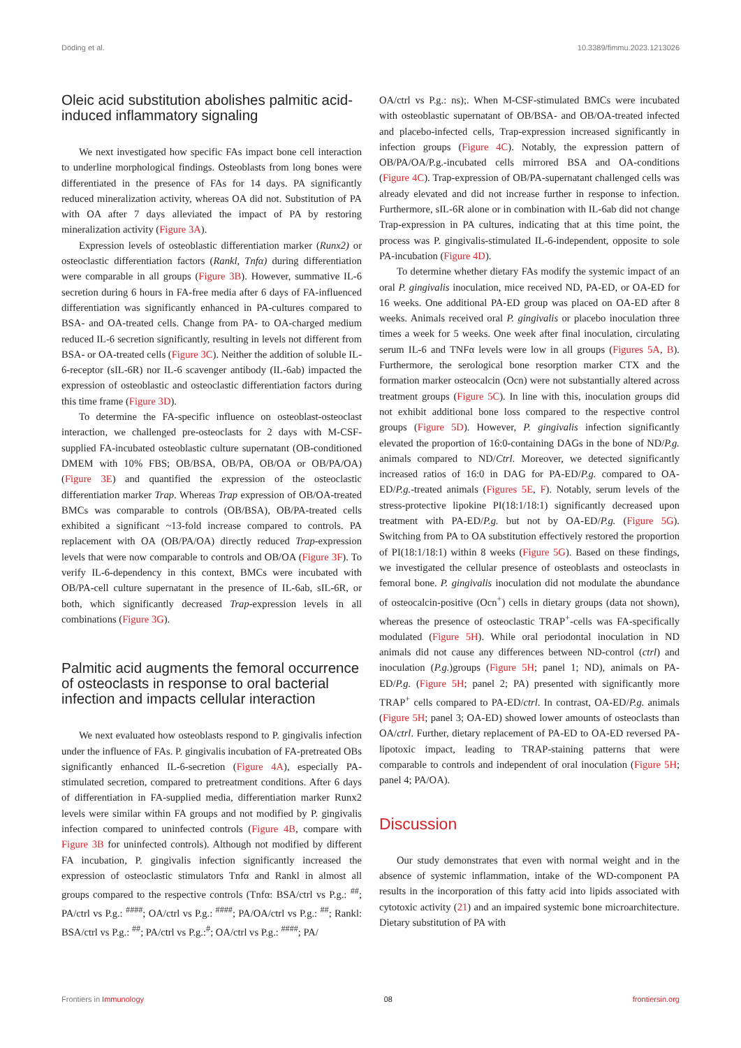Döding et al. 10.3389/fimmu.2023.1213026
Oleic acid substitution abolishes palmitic acid-induced inflammatory signaling
We next investigated how specific FAs impact bone cell interaction to underline morphological findings. Osteoblasts from long bones were differentiated in the presence of FAs for 14 days. PA significantly reduced mineralization activity, whereas OA did not. Substitution of PA with OA after 7 days alleviated the impact of PA by restoring mineralization activity (Figure 3A).
Expression levels of osteoblastic differentiation marker (Runx2) or osteoclastic differentiation factors (Rankl, Tnfα) during differentiation were comparable in all groups (Figure 3B). However, summative IL-6 secretion during 6 hours in FA-free media after 6 days of FA-influenced differentiation was significantly enhanced in PA-cultures compared to BSA- and OA-treated cells. Change from PA- to OA-charged medium reduced IL-6 secretion significantly, resulting in levels not different from BSA- or OA-treated cells (Figure 3C). Neither the addition of soluble IL-6-receptor (sIL-6R) nor IL-6 scavenger antibody (IL-6ab) impacted the expression of osteoblastic and osteoclastic differentiation factors during this time frame (Figure 3D).
To determine the FA-specific influence on osteoblast-osteoclast interaction, we challenged pre-osteoclasts for 2 days with M-CSF-supplied FA-incubated osteoblastic culture supernatant (OB-conditioned DMEM with 10% FBS; OB/BSA, OB/PA, OB/OA or OB/PA/OA) (Figure 3E) and quantified the expression of the osteoclastic differentiation marker Trap. Whereas Trap expression of OB/OA-treated BMCs was comparable to controls (OB/BSA), OB/PA-treated cells exhibited a significant ~13-fold increase compared to controls. PA replacement with OA (OB/PA/OA) directly reduced Trap-expression levels that were now comparable to controls and OB/OA (Figure 3F). To verify IL-6-dependency in this context, BMCs were incubated with OB/PA-cell culture supernatant in the presence of IL-6ab, sIL-6R, or both, which significantly decreased Trap-expression levels in all combinations (Figure 3G).
Palmitic acid augments the femoral occurrence of osteoclasts in response to oral bacterial infection and impacts cellular interaction
We next evaluated how osteoblasts respond to P. gingivalis infection under the influence of FAs. P. gingivalis incubation of FA-pretreated OBs significantly enhanced IL-6-secretion (Figure 4A), especially PA-stimulated secretion, compared to pretreatment conditions. After 6 days of differentiation in FA-supplied media, differentiation marker Runx2 levels were similar within FA groups and not modified by P. gingivalis infection compared to uninfected controls (Figure 4B, compare with Figure 3B for uninfected controls). Although not modified by different FA incubation, P. gingivalis infection significantly increased the expression of osteoclastic stimulators Tnfα and Rankl in almost all groups compared to the respective controls (Tnfα: BSA/ctrl vs P.g.: <sup>##</sup>; PA/ctrl vs P.g.: <sup>####</sup>; OA/ctrl vs P.g.: <sup>####</sup>; PA/OA/ctrl vs P.g.: <sup>##</sup>; Rankl: BSA/ctrl vs P.g.: <sup>##</sup>; PA/ctrl vs P.g.:<sup>#</sup>; OA/ctrl vs P.g.: <sup>####</sup>; PA/
OA/ctrl vs P.g.: ns);. When M-CSF-stimulated BMCs were incubated with osteoblastic supernatant of OB/BSA- and OB/OA-treated infected and placebo-infected cells, Trap-expression increased significantly in infection groups (Figure 4C). Notably, the expression pattern of OB/PA/OA/P.g.-incubated cells mirrored BSA and OA-conditions (Figure 4C). Trap-expression of OB/PA-supernatant challenged cells was already elevated and did not increase further in response to infection. Furthermore, sIL-6R alone or in combination with IL-6ab did not change Trap-expression in PA cultures, indicating that at this time point, the process was P. gingivalis-stimulated IL-6-independent, opposite to sole PA-incubation (Figure 4D).
To determine whether dietary FAs modify the systemic impact of an oral P. gingivalis inoculation, mice received ND, PA-ED, or OA-ED for 16 weeks. One additional PA-ED group was placed on OA-ED after 8 weeks. Animals received oral P. gingivalis or placebo inoculation three times a week for 5 weeks. One week after final inoculation, circulating serum IL-6 and TNFα levels were low in all groups (Figures 5A, B). Furthermore, the serological bone resorption marker CTX and the formation marker osteocalcin (Ocn) were not substantially altered across treatment groups (Figure 5C). In line with this, inoculation groups did not exhibit additional bone loss compared to the respective control groups (Figure 5D). However, P. gingivalis infection significantly elevated the proportion of 16:0-containing DAGs in the bone of ND/P.g. animals compared to ND/Ctrl. Moreover, we detected significantly increased ratios of 16:0 in DAG for PA-ED/P.g. compared to OA-ED/P.g.-treated animals (Figures 5E, F). Notably, serum levels of the stress-protective lipokine PI(18:1/18:1) significantly decreased upon treatment with PA-ED/P.g. but not by OA-ED/P.g. (Figure 5G). Switching from PA to OA substitution effectively restored the proportion of PI(18:1/18:1) within 8 weeks (Figure 5G). Based on these findings, we investigated the cellular presence of osteoblasts and osteoclasts in femoral bone. P. gingivalis inoculation did not modulate the abundance of osteocalcin-positive (Ocn<sup>+</sup>) cells in dietary groups (data not shown), whereas the presence of osteoclastic TRAP<sup>+</sup>-cells was FA-specifically modulated (Figure 5H). While oral periodontal inoculation in ND animals did not cause any differences between ND-control (ctrl) and inoculation (P.g.)groups (Figure 5H; panel 1; ND), animals on PA-ED/P.g. (Figure 5H; panel 2; PA) presented with significantly more TRAP<sup>+</sup> cells compared to PA-ED/ctrl. In contrast, OA-ED/P.g. animals (Figure 5H; panel 3; OA-ED) showed lower amounts of osteoclasts than OA/ctrl. Further, dietary replacement of PA-ED to OA-ED reversed PA-lipotoxic impact, leading to TRAP-staining patterns that were comparable to controls and independent of oral inoculation (Figure 5H; panel 4; PA/OA).
Discussion
Our study demonstrates that even with normal weight and in the absence of systemic inflammation, intake of the WD-component PA results in the incorporation of this fatty acid into lipids associated with cytotoxic activity (21) and an impaired systemic bone microarchitecture. Dietary substitution of PA with
Frontiers in Immunology 08 frontiersin.org